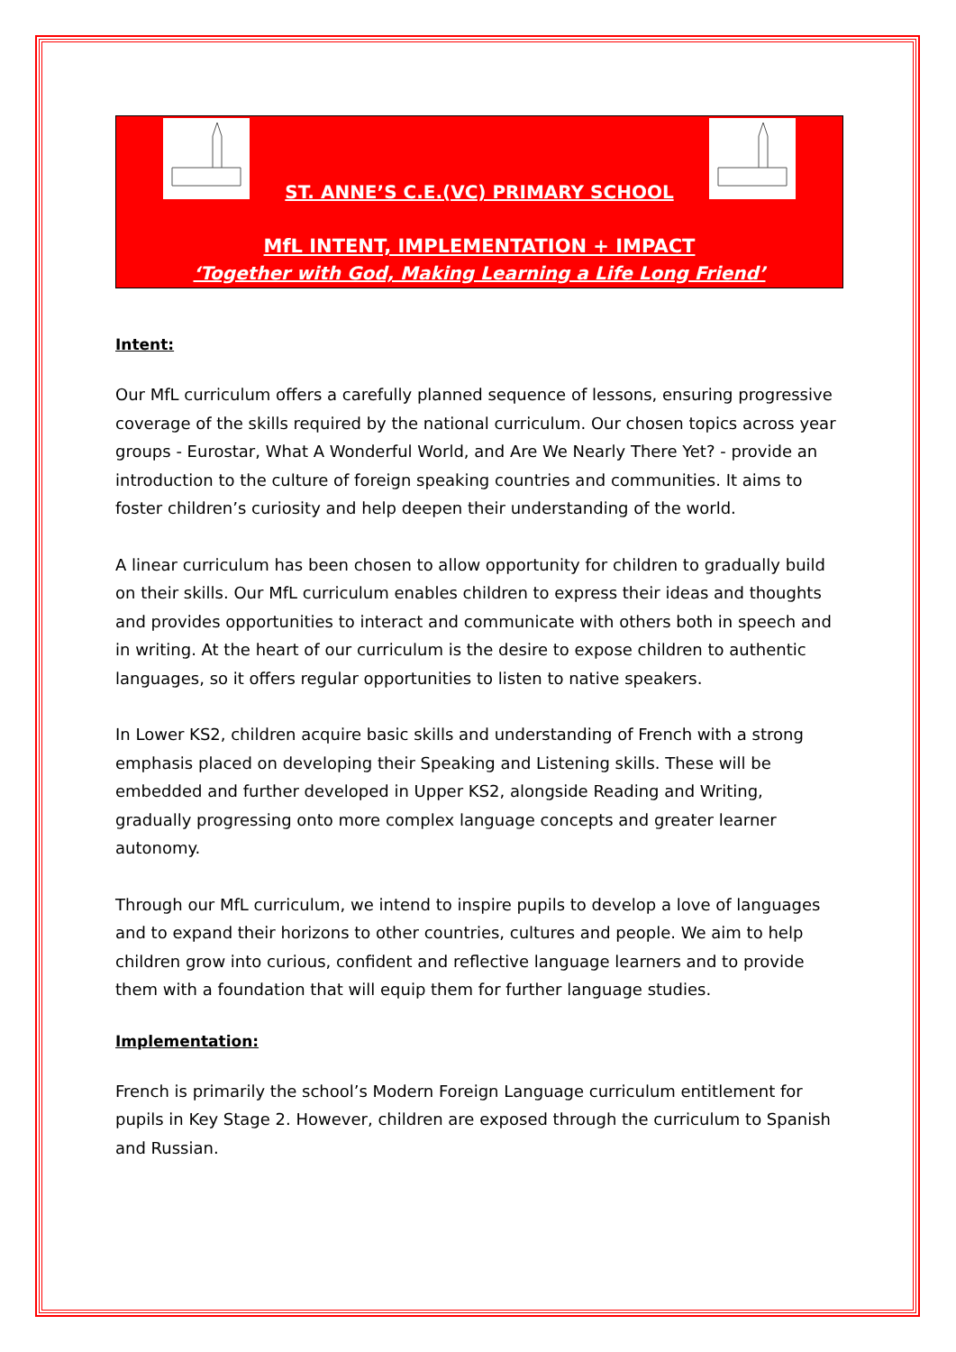ST. ANNE’S C.E.(VC) PRIMARY SCHOOL
MfL INTENT, IMPLEMENTATION + IMPACT
‘Together with God, Making Learning a Life Long Friend’
Intent:
Our MfL curriculum offers a carefully planned sequence of lessons, ensuring progressive coverage of the skills required by the national curriculum. Our chosen topics across year groups - Eurostar, What A Wonderful World, and Are We Nearly There Yet? - provide an introduction to the culture of foreign speaking countries and communities. It aims to foster children’s curiosity and help deepen their understanding of the world.
A linear curriculum has been chosen to allow opportunity for children to gradually build on their skills. Our MfL curriculum enables children to express their ideas and thoughts and provides opportunities to interact and communicate with others both in speech and in writing. At the heart of our curriculum is the desire to expose children to authentic languages, so it offers regular opportunities to listen to native speakers.
In Lower KS2, children acquire basic skills and understanding of French with a strong emphasis placed on developing their Speaking and Listening skills. These will be embedded and further developed in Upper KS2, alongside Reading and Writing, gradually progressing onto more complex language concepts and greater learner autonomy.
Through our MfL curriculum, we intend to inspire pupils to develop a love of languages and to expand their horizons to other countries, cultures and people. We aim to help children grow into curious, confident and reflective language learners and to provide them with a foundation that will equip them for further language studies.
Implementation:
French is primarily the school’s Modern Foreign Language curriculum entitlement for pupils in Key Stage 2. However, children are exposed through the curriculum to Spanish and Russian.